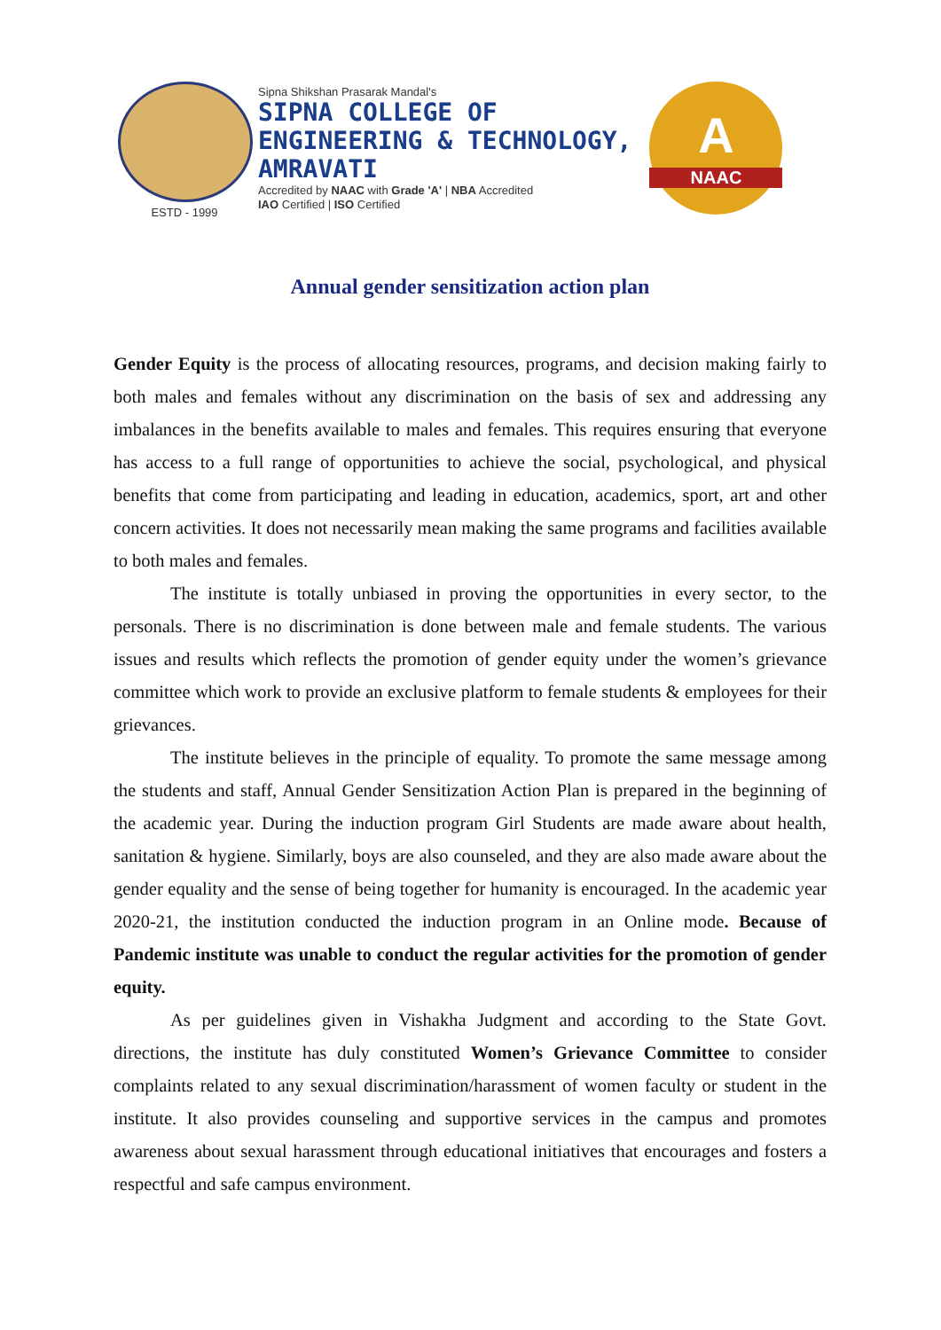ESTD - 1999
Sipna Shikshan Prasarak Mandal's
SIPNA COLLEGE OF
ENGINEERING & TECHNOLOGY,
AMRAVATI
Accredited by NAAC with Grade 'A' | NBA Accredited
IAO Certified | ISO Certified
A
NAAC
Annual gender sensitization action plan
Gender Equity is the process of allocating resources, programs, and decision making fairly to both males and females without any discrimination on the basis of sex and addressing any imbalances in the benefits available to males and females. This requires ensuring that everyone has access to a full range of opportunities to achieve the social, psychological, and physical benefits that come from participating and leading in education, academics, sport, art and other concern activities. It does not necessarily mean making the same programs and facilities available to both males and females.
The institute is totally unbiased in proving the opportunities in every sector, to the personals. There is no discrimination is done between male and female students. The various issues and results which reflects the promotion of gender equity under the women’s grievance committee which work to provide an exclusive platform to female students & employees for their grievances.
The institute believes in the principle of equality. To promote the same message among the students and staff, Annual Gender Sensitization Action Plan is prepared in the beginning of the academic year. During the induction program Girl Students are made aware about health, sanitation & hygiene. Similarly, boys are also counseled, and they are also made aware about the gender equality and the sense of being together for humanity is encouraged. In the academic year 2020-21, the institution conducted the induction program in an Online mode. Because of Pandemic institute was unable to conduct the regular activities for the promotion of gender equity.
As per guidelines given in Vishakha Judgment and according to the State Govt. directions, the institute has duly constituted Women’s Grievance Committee to consider complaints related to any sexual discrimination/harassment of women faculty or student in the institute. It also provides counseling and supportive services in the campus and promotes awareness about sexual harassment through educational initiatives that encourages and fosters a respectful and safe campus environment.